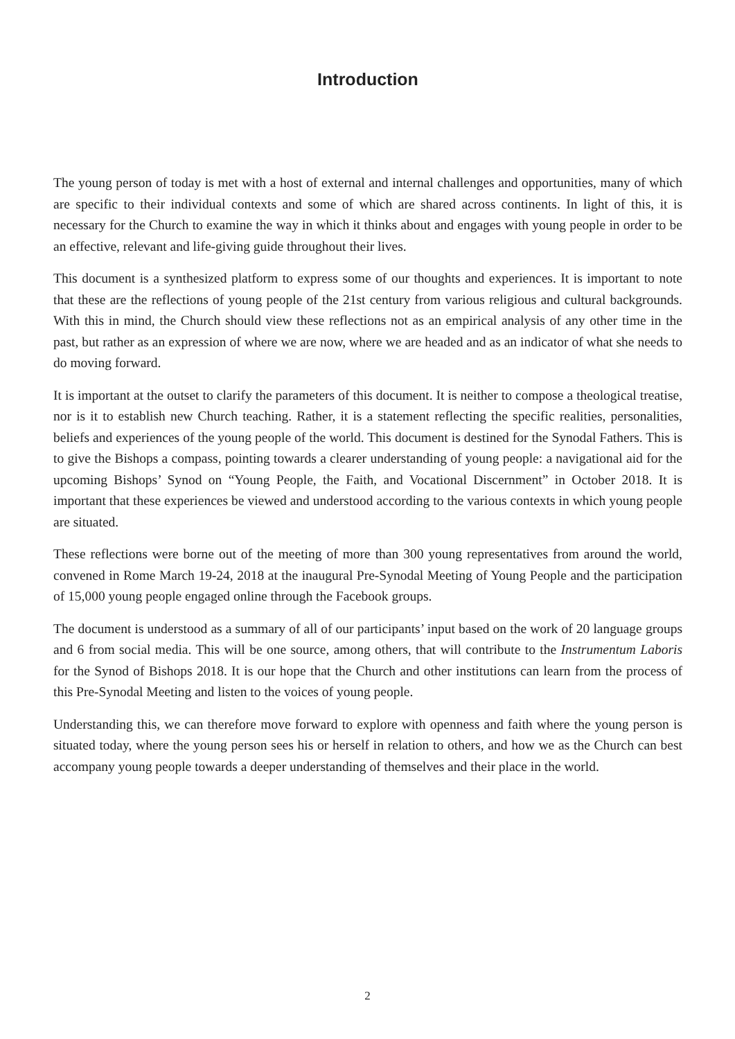Introduction
The young person of today is met with a host of external and internal challenges and opportunities, many of which are specific to their individual contexts and some of which are shared across continents. In light of this, it is necessary for the Church to examine the way in which it thinks about and engages with young people in order to be an effective, relevant and life-giving guide throughout their lives.
This document is a synthesized platform to express some of our thoughts and experiences. It is important to note that these are the reflections of young people of the 21st century from various religious and cultural backgrounds. With this in mind, the Church should view these reflections not as an empirical analysis of any other time in the past, but rather as an expression of where we are now, where we are headed and as an indicator of what she needs to do moving forward.
It is important at the outset to clarify the parameters of this document. It is neither to compose a theological treatise, nor is it to establish new Church teaching. Rather, it is a statement reflecting the specific realities, personalities, beliefs and experiences of the young people of the world. This document is destined for the Synodal Fathers. This is to give the Bishops a compass, pointing towards a clearer understanding of young people: a navigational aid for the upcoming Bishops’ Synod on “Young People, the Faith, and Vocational Discernment” in October 2018. It is important that these experiences be viewed and understood according to the various contexts in which young people are situated.
These reflections were borne out of the meeting of more than 300 young representatives from around the world, convened in Rome March 19-24, 2018 at the inaugural Pre-Synodal Meeting of Young People and the participation of 15,000 young people engaged online through the Facebook groups.
The document is understood as a summary of all of our participants’ input based on the work of 20 language groups and 6 from social media. This will be one source, among others, that will contribute to the Instrumentum Laboris for the Synod of Bishops 2018. It is our hope that the Church and other institutions can learn from the process of this Pre-Synodal Meeting and listen to the voices of young people.
Understanding this, we can therefore move forward to explore with openness and faith where the young person is situated today, where the young person sees his or herself in relation to others, and how we as the Church can best accompany young people towards a deeper understanding of themselves and their place in the world.
2